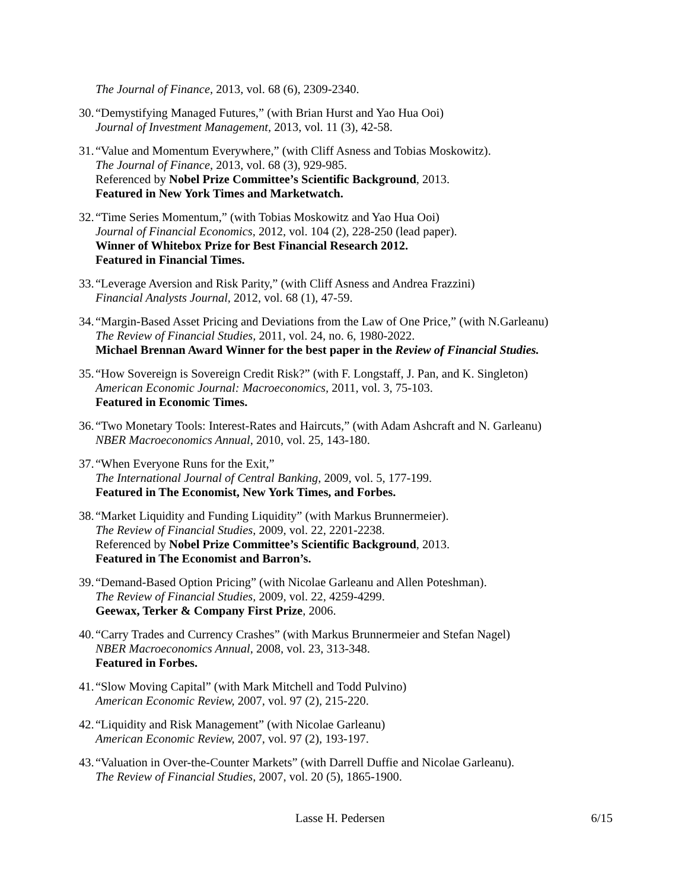The Journal of Finance, 2013, vol. 68 (6), 2309-2340.
30.
“Demystifying Managed Futures,” (with Brian Hurst and Yao Hua Ooi)
Journal of Investment Management, 2013, vol. 11 (3), 42-58.
31.
“Value and Momentum Everywhere,” (with Cliff Asness and Tobias Moskowitz).
The Journal of Finance, 2013, vol. 68 (3), 929-985.
Referenced by Nobel Prize Committee’s Scientific Background, 2013.
Featured in New York Times and Marketwatch.
32.
“Time Series Momentum,” (with Tobias Moskowitz and Yao Hua Ooi)
Journal of Financial Economics, 2012, vol. 104 (2), 228-250 (lead paper).
Winner of Whitebox Prize for Best Financial Research 2012.
Featured in Financial Times.
33.
“Leverage Aversion and Risk Parity,” (with Cliff Asness and Andrea Frazzini)
Financial Analysts Journal, 2012, vol. 68 (1), 47-59.
34.
“Margin-Based Asset Pricing and Deviations from the Law of One Price,” (with N.Garleanu)
The Review of Financial Studies, 2011, vol. 24, no. 6, 1980-2022.
Michael Brennan Award Winner for the best paper in the Review of Financial Studies.
35.
“How Sovereign is Sovereign Credit Risk?” (with F. Longstaff, J. Pan, and K. Singleton)
American Economic Journal: Macroeconomics, 2011, vol. 3, 75-103.
Featured in Economic Times.
36.
“Two Monetary Tools: Interest-Rates and Haircuts,” (with Adam Ashcraft and N. Garleanu)
NBER Macroeconomics Annual, 2010, vol. 25, 143-180.
37.
“When Everyone Runs for the Exit,”
The International Journal of Central Banking, 2009, vol. 5, 177-199.
Featured in The Economist, New York Times, and Forbes.
38.
“Market Liquidity and Funding Liquidity” (with Markus Brunnermeier).
The Review of Financial Studies, 2009, vol. 22, 2201-2238.
Referenced by Nobel Prize Committee’s Scientific Background, 2013.
Featured in The Economist and Barron’s.
39.
“Demand-Based Option Pricing” (with Nicolae Garleanu and Allen Poteshman).
The Review of Financial Studies, 2009, vol. 22, 4259-4299.
Geewax, Terker & Company First Prize, 2006.
40.
“Carry Trades and Currency Crashes” (with Markus Brunnermeier and Stefan Nagel)
NBER Macroeconomics Annual, 2008, vol. 23, 313-348.
Featured in Forbes.
41.
“Slow Moving Capital” (with Mark Mitchell and Todd Pulvino)
American Economic Review, 2007, vol. 97 (2), 215-220.
42.
“Liquidity and Risk Management” (with Nicolae Garleanu)
American Economic Review, 2007, vol. 97 (2), 193-197.
43.
“Valuation in Over-the-Counter Markets” (with Darrell Duffie and Nicolae Garleanu).
The Review of Financial Studies, 2007, vol. 20 (5), 1865-1900.
Lasse H. Pedersen 6/15